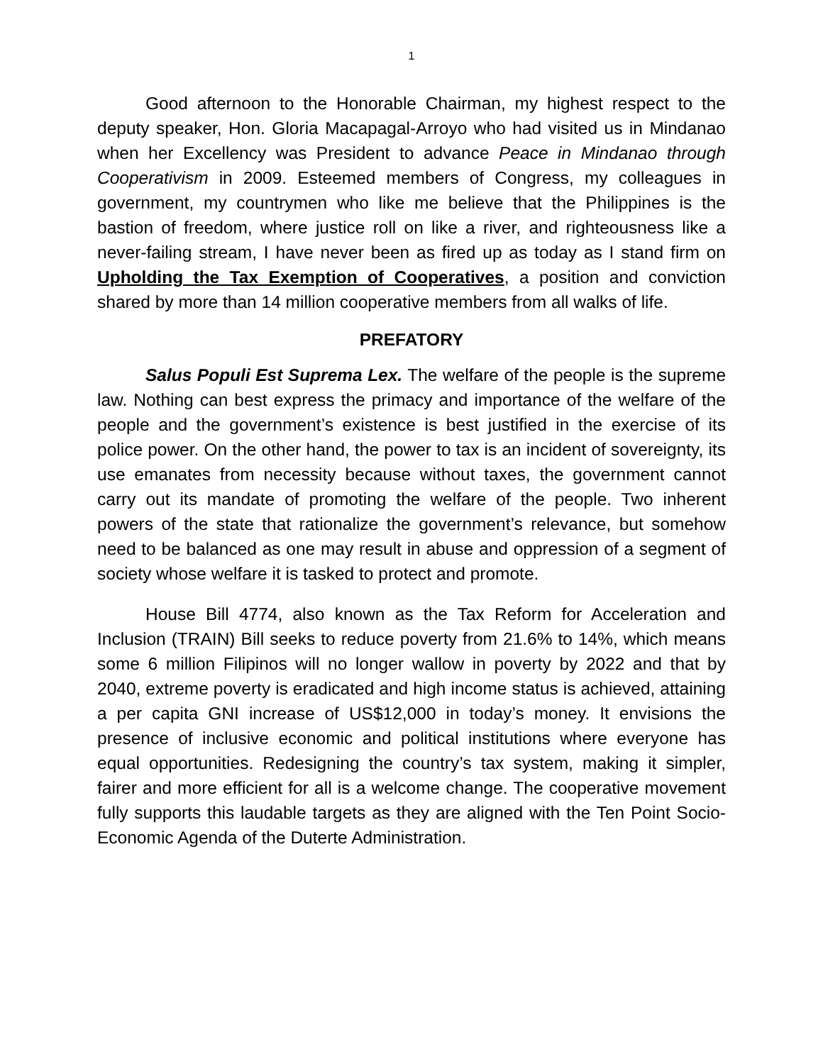1
Good afternoon to the Honorable Chairman, my highest respect to the deputy speaker, Hon. Gloria Macapagal-Arroyo who had visited us in Mindanao when her Excellency was President to advance Peace in Mindanao through Cooperativism in 2009. Esteemed members of Congress, my colleagues in government, my countrymen who like me believe that the Philippines is the bastion of freedom, where justice roll on like a river, and righteousness like a never-failing stream, I have never been as fired up as today as I stand firm on Upholding the Tax Exemption of Cooperatives, a position and conviction shared by more than 14 million cooperative members from all walks of life.
PREFATORY
Salus Populi Est Suprema Lex. The welfare of the people is the supreme law. Nothing can best express the primacy and importance of the welfare of the people and the government’s existence is best justified in the exercise of its police power. On the other hand, the power to tax is an incident of sovereignty, its use emanates from necessity because without taxes, the government cannot carry out its mandate of promoting the welfare of the people. Two inherent powers of the state that rationalize the government’s relevance, but somehow need to be balanced as one may result in abuse and oppression of a segment of society whose welfare it is tasked to protect and promote.
House Bill 4774, also known as the Tax Reform for Acceleration and Inclusion (TRAIN) Bill seeks to reduce poverty from 21.6% to 14%, which means some 6 million Filipinos will no longer wallow in poverty by 2022 and that by 2040, extreme poverty is eradicated and high income status is achieved, attaining a per capita GNI increase of US$12,000 in today’s money. It envisions the presence of inclusive economic and political institutions where everyone has equal opportunities. Redesigning the country’s tax system, making it simpler, fairer and more efficient for all is a welcome change. The cooperative movement fully supports this laudable targets as they are aligned with the Ten Point Socio-Economic Agenda of the Duterte Administration.